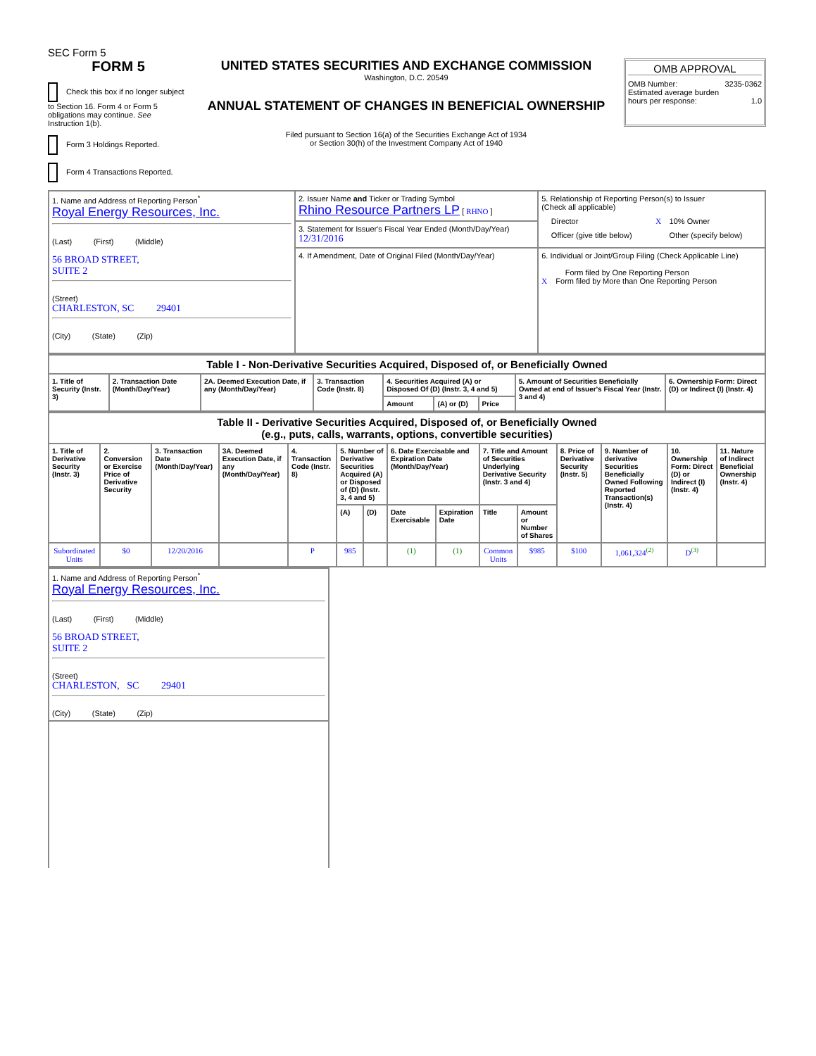SEC Form 5
FORM 5
Check this box if no longer subject to Section 16. Form 4 or Form 5 obligations may continue. See Instruction 1(b).
Form 3 Holdings Reported.
Form 4 Transactions Reported.
UNITED STATES SECURITIES AND EXCHANGE COMMISSION
Washington, D.C. 20549
ANNUAL STATEMENT OF CHANGES IN BENEFICIAL OWNERSHIP
Filed pursuant to Section 16(a) of the Securities Exchange Act of 1934
or Section 30(h) of the Investment Company Act of 1940
OMB APPROVAL
OMB Number: 3235-0362
Estimated average burden
hours per response: 1.0
| 1. Name and Address of Reporting Person<sup>*</sup> Royal Energy Resources, Inc. (Last) (First) (Middle) 56 BROAD STREET, SUITE 2 (Street) CHARLESTON, SC 29401 (City) (State) (Zip) | 2. Issuer Name and Ticker or Trading Symbol Rhino Resource Partners LP [ RHNO ] | 5. Relationship of Reporting Person(s) to Issuer (Check all applicable) / / Director / X / 10% Owner / / / Officer (give title below) / / Other (specify below) / |
| | 3. Statement for Issuer's Fiscal Year Ended (Month/Day/Year) 12/31/2016 | |
| | 4. If Amendment, Date of Original Filed (Month/Day/Year) | 6. Individual or Joint/Group Filing (Check Applicable Line) Form filed by One Reporting Person X Form filed by More than One Reporting Person |
| Table I - Non-Derivative Securities Acquired, Disposed of, or Beneficially Owned | | | | | | | | |
| 1. Title of Security (Instr. 3) | 2. Transaction Date (Month/Day/Year) | 2A. Deemed Execution Date, if any (Month/Day/Year) | 3. Transaction Code (Instr. 8) | 4. Securities Acquired (A) or Disposed Of (D) (Instr. 3, 4 and 5) | | | 5. Amount of Securities Beneficially Owned at end of Issuer's Fiscal Year (Instr. 3 and 4) | 6. Ownership Form: Direct (D) or Indirect (I) (Instr. 4) |
| | | | | Amount | (A) or (D) | Price | | |
| Table II - Derivative Securities Acquired, Disposed of, or Beneficially Owned (e.g., puts, calls, warrants, options, convertible securities) | | | | | | | | | | | | | | |
| 1. Title of Derivative Security (Instr. 3) | 2. Conversion or Exercise Price of Derivative Security | 3. Transaction Date (Month/Day/Year) | 3A. Deemed Execution Date, if any (Month/Day/Year) | 4. Transaction Code (Instr. 8) | 5. Number of Derivative Securities Acquired (A) or Disposed of (D) (Instr. 3, 4 and 5) | | 6. Date Exercisable and Expiration Date (Month/Day/Year) | | 7. Title and Amount of Securities Underlying Derivative Security (Instr. 3 and 4) | | 8. Price of Derivative Security (Instr. 5) | 9. Number of derivative Securities Beneficially Owned Following Reported Transaction(s) (Instr. 4) | 10. Ownership Form: Direct (D) or Indirect (I) (Instr. 4) | 11. Nature of Indirect Beneficial Ownership (Instr. 4) |
| | | | | | (A) | (D) | Date Exercisable | Expiration Date | Title | Amount or Number of Shares | | | | |
| Subordinated Units | $0 | 12/20/2016 | | P | 985 | | (1) | (1) | Common Units | $985 | $100 | 1,061,324<sup>(2)</sup> | D<sup>(3)</sup> | |
| 1. Name and Address of Reporting Person<sup>*</sup> Royal Energy Resources, Inc. (Last) (First) (Middle) 56 BROAD STREET, SUITE 2 (Street) CHARLESTON, SC 29401 (City) (State) (Zip) |